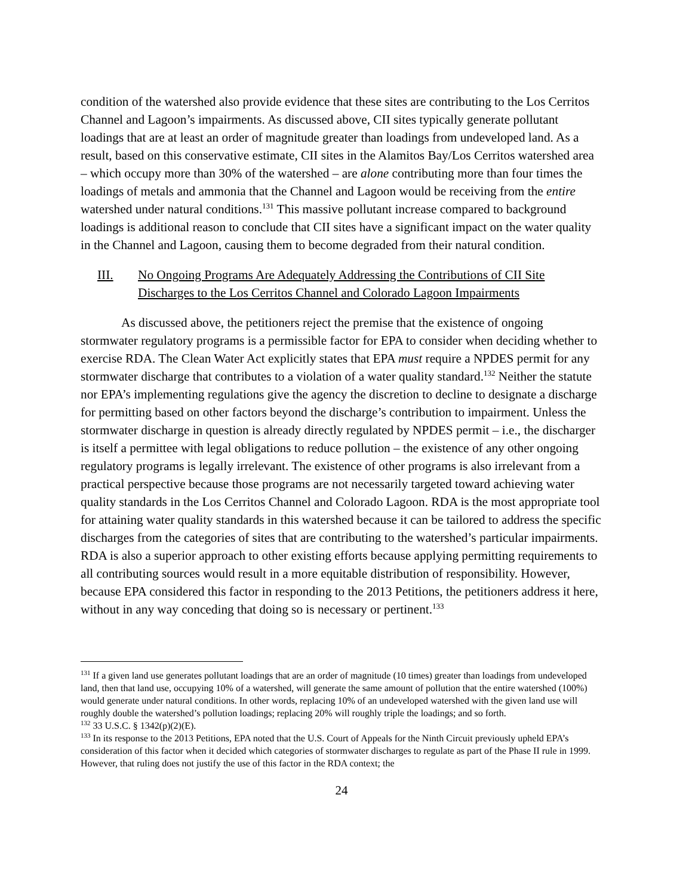condition of the watershed also provide evidence that these sites are contributing to the Los Cerritos Channel and Lagoon’s impairments. As discussed above, CII sites typically generate pollutant loadings that are at least an order of magnitude greater than loadings from undeveloped land. As a result, based on this conservative estimate, CII sites in the Alamitos Bay/Los Cerritos watershed area – which occupy more than 30% of the watershed – are alone contributing more than four times the loadings of metals and ammonia that the Channel and Lagoon would be receiving from the entire watershed under natural conditions.<sup>131</sup> This massive pollutant increase compared to background loadings is additional reason to conclude that CII sites have a significant impact on the water quality in the Channel and Lagoon, causing them to become degraded from their natural condition.
III. No Ongoing Programs Are Adequately Addressing the Contributions of CII Site Discharges to the Los Cerritos Channel and Colorado Lagoon Impairments
As discussed above, the petitioners reject the premise that the existence of ongoing stormwater regulatory programs is a permissible factor for EPA to consider when deciding whether to exercise RDA. The Clean Water Act explicitly states that EPA must require a NPDES permit for any stormwater discharge that contributes to a violation of a water quality standard.<sup>132</sup> Neither the statute nor EPA’s implementing regulations give the agency the discretion to decline to designate a discharge for permitting based on other factors beyond the discharge’s contribution to impairment. Unless the stormwater discharge in question is already directly regulated by NPDES permit – i.e., the discharger is itself a permittee with legal obligations to reduce pollution – the existence of any other ongoing regulatory programs is legally irrelevant. The existence of other programs is also irrelevant from a practical perspective because those programs are not necessarily targeted toward achieving water quality standards in the Los Cerritos Channel and Colorado Lagoon. RDA is the most appropriate tool for attaining water quality standards in this watershed because it can be tailored to address the specific discharges from the categories of sites that are contributing to the watershed’s particular impairments. RDA is also a superior approach to other existing efforts because applying permitting requirements to all contributing sources would result in a more equitable distribution of responsibility. However, because EPA considered this factor in responding to the 2013 Petitions, the petitioners address it here, without in any way conceding that doing so is necessary or pertinent.<sup>133</sup>
<sup>131</sup> If a given land use generates pollutant loadings that are an order of magnitude (10 times) greater than loadings from undeveloped land, then that land use, occupying 10% of a watershed, will generate the same amount of pollution that the entire watershed (100%) would generate under natural conditions. In other words, replacing 10% of an undeveloped watershed with the given land use will roughly double the watershed’s pollution loadings; replacing 20% will roughly triple the loadings; and so forth.
<sup>132</sup> 33 U.S.C. § 1342(p)(2)(E).
<sup>133</sup> In its response to the 2013 Petitions, EPA noted that the U.S. Court of Appeals for the Ninth Circuit previously upheld EPA’s consideration of this factor when it decided which categories of stormwater discharges to regulate as part of the Phase II rule in 1999. However, that ruling does not justify the use of this factor in the RDA context; the
24